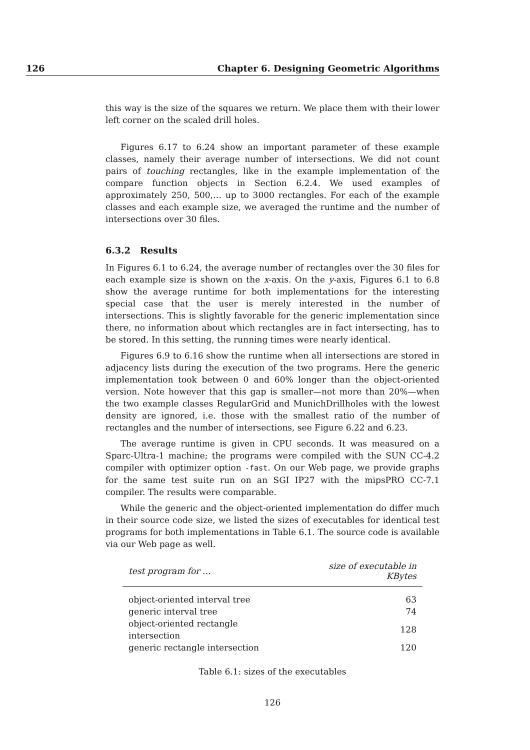126 Chapter 6. Designing Geometric Algorithms
this way is the size of the squares we return. We place them with their lower left corner on the scaled drill holes.
Figures 6.17 to 6.24 show an important parameter of these example classes, namely their average number of intersections. We did not count pairs of touching rectangles, like in the example implementation of the compare function objects in Section 6.2.4. We used examples of approximately 250, 500,… up to 3000 rectangles. For each of the example classes and each example size, we averaged the runtime and the number of intersections over 30 files.
6.3.2 Results
In Figures 6.1 to 6.24, the average number of rectangles over the 30 files for each example size is shown on the x-axis. On the y-axis, Figures 6.1 to 6.8 show the average runtime for both implementations for the interesting special case that the user is merely interested in the number of intersections. This is slightly favorable for the generic implementation since there, no information about which rectangles are in fact intersecting, has to be stored. In this setting, the running times were nearly identical.
Figures 6.9 to 6.16 show the runtime when all intersections are stored in adjacency lists during the execution of the two programs. Here the generic implementation took between 0 and 60% longer than the object-oriented version. Note however that this gap is smaller—not more than 20%—when the two example classes RegularGrid and MunichDrillholes with the lowest density are ignored, i.e. those with the smallest ratio of the number of rectangles and the number of intersections, see Figure 6.22 and 6.23.
The average runtime is given in CPU seconds. It was measured on a Sparc-Ultra-1 machine; the programs were compiled with the SUN CC-4.2 compiler with optimizer option -fast. On our Web page, we provide graphs for the same test suite run on an SGI IP27 with the mipsPRO CC-7.1 compiler. The results were comparable.
While the generic and the object-oriented implementation do differ much in their source code size, we listed the sizes of executables for identical test programs for both implementations in Table 6.1. The source code is available via our Web page as well.
| test program for … | size of executable in KBytes |
| --- | --- |
| object-oriented interval tree | 63 |
| generic interval tree | 74 |
| object-oriented rectangle intersection | 128 |
| generic rectangle intersection | 120 |
Table 6.1: sizes of the executables
126